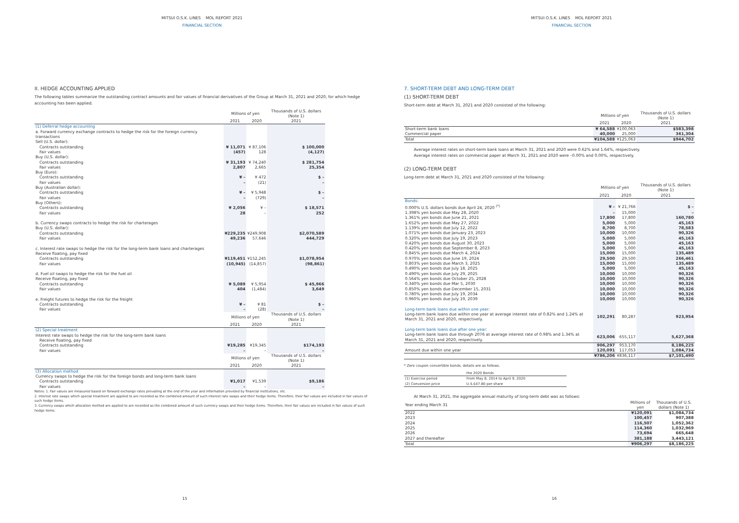MITSUI O.S.K. LINES MOL REPORT 2021
FINANCIAL SECTION
II. HEDGE ACCOUNTING APPLIED
The following tables summarize the outstanding contract amounts and fair values of financial derivatives of the Group at March 31, 2021 and 2020, for which hedge accounting has been applied.
| | Millions of yen | | Thousands of U.S. dollars (Note 1) |
| --- | --- | --- | --- |
| | 2021 | 2020 | 2021 |
| (1) Deferral hedge accounting | | | |
| a. Forward currency exchange contracts to hedge the risk for the foreign currency transactions | | | |
| Sell (U.S. dollar): | | | |
| Contracts outstanding | ¥ 11,071 | ¥ 87,106 | $ 100,000 |
| Fair values | (457) | 128 | (4,127) |
| Buy (U.S. dollar): | | | |
| Contracts outstanding | ¥ 31,193 | ¥ 74,240 | $ 281,754 |
| Fair values | 2,807 | 2,665 | 25,354 |
| Buy (Euro): | | | |
| Contracts outstanding | ¥ – | ¥ 472 | $ – |
| Fair values | – | (21) | – |
| Buy (Australian dollar): | | | |
| Contracts outstanding | ¥ – | ¥ 5,948 | $ – |
| Fair values | – | (729) | – |
| Buy (Others): | | | |
| Contracts outstanding | ¥ 2,056 | ¥ – | $ 18,571 |
| Fair values | 28 | – | 252 |
| b. Currency swaps contracts to hedge the risk for charterages | | | |
| Buy (U.S. dollar): | | | |
| Contracts outstanding | ¥229,235 | ¥249,908 | $2,070,589 |
| Fair values | 49,236 | 57,646 | 444,729 |
| c. Interest rate swaps to hedge the risk for the long-term bank loans and charterages | | | |
| Receive floating, pay fixed | | | |
| Contracts outstanding | ¥119,451 | ¥152,245 | $1,078,954 |
| Fair values | (10,945) | (14,857) | (98,861) |
| d. Fuel oil swaps to hedge the risk for the fuel oil | | | |
| Receive floating, pay fixed | | | |
| Contracts outstanding | ¥ 5,089 | ¥ 5,954 | $ 45,966 |
| Fair values | 404 | (1,484) | 3,649 |
| e. Freight futures to hedge the risk for the freight | | | |
| Contracts outstanding | ¥ – | ¥ 81 | $ – |
| Fair values | – | (28) | – |
| | Millions of yen | | Thousands of U.S. dollars (Note 1) |
| | 2021 | 2020 | 2021 |
| (2) Special treatment | | | |
| Interest rate swaps to hedge the risk for the long-term bank loans | | | |
| Receive floating, pay fixed | | | |
| Contracts outstanding | ¥19,285 | ¥19,345 | $174,193 |
| Fair values | – | – | – |
| | Millions of yen | | Thousands of U.S. dollars (Note 1) |
| | 2021 | 2020 | 2021 |
| (3) Allocation method | | | |
| Currency swaps to hedge the risk for the foreign bonds and long-term bank loans | | | |
| Contracts outstanding | ¥1,017 | ¥1,539 | $9,186 |
| Fair values | – | – | – |
Notes: 1. Fair values are measured based on forward exchange rates prevailing at the end of the year and information provided by financial institutions, etc.
2. Interest rate swaps which special treatment are applied to are recorded as the combined amount of such interest rate swaps and their hedge items. Therefore, their fair values are included in fair values of such hedge items.
3. Currency swaps which allocation method are applied to are recorded as the combined amount of such currency swaps and their hedge items. Therefore, their fair values are included in fair values of such hedge items.
15
MITSUI O.S.K. LINES MOL REPORT 2021
FINANCIAL SECTION
7. SHORT-TERM DEBT AND LONG-TERM DEBT
(1) SHORT-TERM DEBT
Short-term debt at March 31, 2021 and 2020 consisted of the following:
| | Millions of yen | | Thousands of U.S. dollars (Note 1) |
| --- | --- | --- | --- |
| | 2021 | 2020 | 2021 |
| Short-term bank loans | ¥ 64,588 | ¥100,063 | $583,398 |
| Commercial paper | 40,000 | 25,000 | 361,304 |
| Total | ¥104,588 | ¥125,063 | $944,702 |
Average interest rates on short-term bank loans at March 31, 2021 and 2020 were 0.62% and 1.64%, respectively.
Average interest rates on commercial paper at March 31, 2021 and 2020 were –0.00% and 0.00%, respectively.
(2) LONG-TERM DEBT
Long-term debt at March 31, 2021 and 2020 consisted of the following:
| | Millions of yen | | Thousands of U.S. dollars (Note 1) |
| --- | --- | --- | --- |
| | 2021 | 2020 | 2021 |
| Bonds: | | | |
| 0.000% U.S. dollars bonds due April 24, 2020 <sup>(*)</sup> | ¥ – | ¥ 21,766 | $ – |
| 1.398% yen bonds due May 28, 2020 | – | 15,000 | – |
| 1.361% yen bonds due June 21, 2021 | 17,800 | 17,800 | 160,780 |
| 1.652% yen bonds due May 27, 2022 | 5,000 | 5,000 | 45,163 |
| 1.139% yen bonds due July 12, 2022 | 8,700 | 8,700 | 78,583 |
| 1.071% yen bonds due January 23, 2023 | 10,000 | 10,000 | 90,326 |
| 0.320% yen bonds due July 19, 2023 | 5,000 | 5,000 | 45,163 |
| 0.420% yen bonds due August 30, 2023 | 5,000 | 5,000 | 45,163 |
| 0.420% yen bonds due September 8, 2023 | 5,000 | 5,000 | 45,163 |
| 0.845% yen bonds due March 4, 2024 | 15,000 | 15,000 | 135,489 |
| 0.970% yen bonds due June 19, 2024 | 29,500 | 29,500 | 266,461 |
| 0.803% yen bonds due March 3, 2025 | 15,000 | 15,000 | 135,489 |
| 0.490% yen bonds due July 18, 2025 | 5,000 | 5,000 | 45,163 |
| 0.490% yen bonds due July 29, 2025 | 10,000 | 10,000 | 90,326 |
| 0.564% yen bonds due October 25, 2028 | 10,000 | 10,000 | 90,326 |
| 0.340% yen bonds due Mar 5, 2030 | 10,000 | 10,000 | 90,326 |
| 0.850% yen bonds due December 15, 2031 | 10,000 | 10,000 | 90,326 |
| 0.780% yen bonds due July 19, 2034 | 10,000 | 10,000 | 90,326 |
| 0.960% yen bonds due July 19, 2039 | 10,000 | 10,000 | 90,326 |
| Long-term bank loans due within one year: | | | |
| Long-term bank loans due within one year at average interest rate of 0.82% and 1.24% at March 31, 2021 and 2020, respectively. | 102,291 | 80,287 | 923,954 |
| Long-term bank loans due after one year: | | | |
| Long-term bank loans due through 2076 at average interest rate of 0.98% and 1.34% at March 31, 2021 and 2020, respectively. | 623,006 | 655,117 | 5,627,368 |
| | 906,297 | 953,170 | 8,186,225 |
| Amount due within one year | 120,091 | 117,053 | 1,084,734 |
| | ¥786,206 | ¥836,117 | $7,101,490 |
* Zero coupon convertible bonds, details are as follows.
| | the 2020 Bonds |
| --- | --- |
| (1) Exercise period | From May 8, 2014 to April 9, 2020 |
| (2) Conversion price | U.S.$47.80 per share |
At March 31, 2021, the aggregate annual maturity of long-term debt was as follows:
| Year ending March 31 | Millions of yen | Thousands of U.S. dollars (Note 1) |
| --- | --- | --- |
| 2022 | ¥120,091 | $1,084,734 |
| 2023 | 100,457 | 907,388 |
| 2024 | 116,507 | 1,052,362 |
| 2025 | 114,360 | 1,032,969 |
| 2026 | 73,694 | 665,648 |
| 2027 and thereafter | 381,188 | 3,443,121 |
| Total | ¥906,297 | $8,186,225 |
16